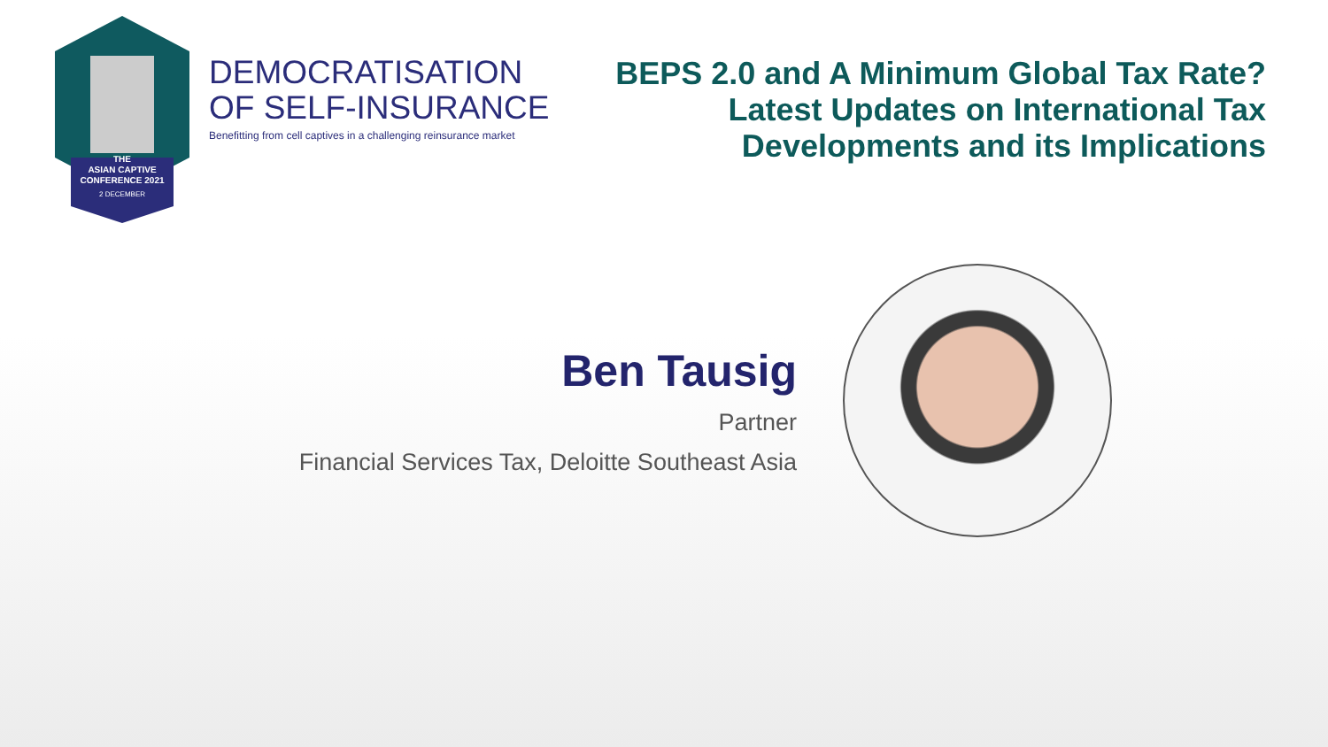THE
ASIAN CAPTIVE
CONFERENCE 2021
2 DECEMBER
DEMOCRATISATION
OF SELF-INSURANCE
Benefitting from cell captives in a challenging reinsurance market
BEPS 2.0 and A Minimum Global Tax Rate?
Latest Updates on International Tax
Developments and its Implications
Ben Tausig
Partner
Financial Services Tax, Deloitte Southeast Asia